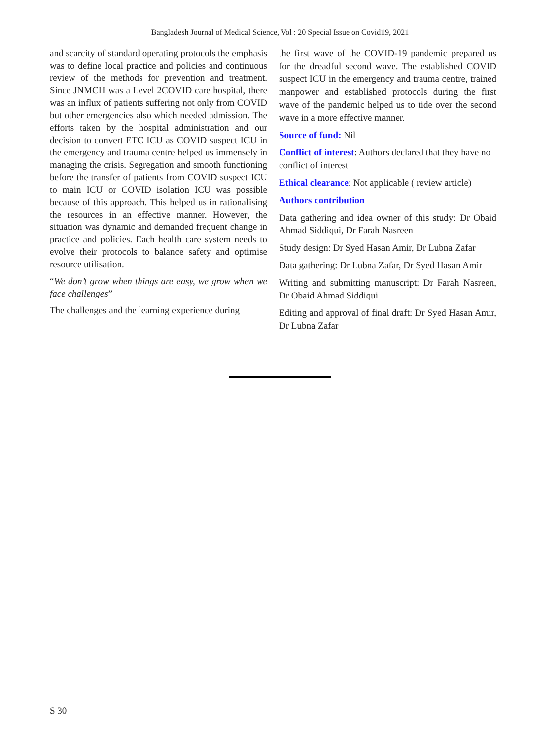Bangladesh Journal of Medical Science, Vol : 20 Special Issue on Covid19, 2021
and scarcity of standard operating protocols the emphasis was to define local practice and policies and continuous review of the methods for prevention and treatment. Since JNMCH was a Level 2COVID care hospital, there was an influx of patients suffering not only from COVID but other emergencies also which needed admission. The efforts taken by the hospital administration and our decision to convert ETC ICU as COVID suspect ICU in the emergency and trauma centre helped us immensely in managing the crisis. Segregation and smooth functioning before the transfer of patients from COVID suspect ICU to main ICU or COVID isolation ICU was possible because of this approach. This helped us in rationalising the resources in an effective manner. However, the situation was dynamic and demanded frequent change in practice and policies. Each health care system needs to evolve their protocols to balance safety and optimise resource utilisation.
“We don’t grow when things are easy, we grow when we face challenges”
The challenges and the learning experience during
the first wave of the COVID-19 pandemic prepared us for the dreadful second wave. The established COVID suspect ICU in the emergency and trauma centre, trained manpower and established protocols during the first wave of the pandemic helped us to tide over the second wave in a more effective manner.
Source of fund: Nil
Conflict of interest: Authors declared that they have no conflict of interest
Ethical clearance: Not applicable ( review article)
Authors contribution
Data gathering and idea owner of this study: Dr Obaid Ahmad Siddiqui, Dr Farah Nasreen
Study design: Dr Syed Hasan Amir, Dr Lubna Zafar
Data gathering: Dr Lubna Zafar, Dr Syed Hasan Amir
Writing and submitting manuscript: Dr Farah Nasreen, Dr Obaid Ahmad Siddiqui
Editing and approval of final draft: Dr Syed Hasan Amir, Dr Lubna Zafar
S 30